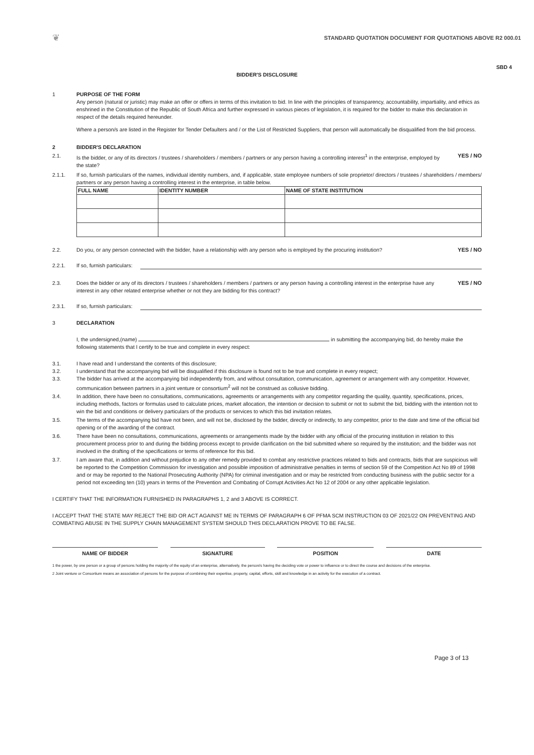❦
STANDARD QUOTATION DOCUMENT FOR QUOTATIONS ABOVE R2 000.01
SBD 4
BIDDER'S DISCLOSURE
1 PURPOSE OF THE FORM
Any person (natural or juristic) may make an offer or offers in terms of this invitation to bid. In line with the principles of transparency, accountability, impartiality, and ethics as enshrined in the Constitution of the Republic of South Africa and further expressed in various pieces of legislation, it is required for the bidder to make this declaration in respect of the details required hereunder.
Where a person/s are listed in the Register for Tender Defaulters and / or the List of Restricted Suppliers, that person will automatically be disqualified from the bid process.
2 BIDDER'S DECLARATION
2.1. Is the bidder, or any of its directors / trustees / shareholders / members / partners or any person having a controlling interest<sup>1</sup> in the enterprise, employed by the state?
YES / NO
2.1.1. If so, furnish particulars of the names, individual identity numbers, and, if applicable, state employee numbers of sole proprietor/ directors / trustees / shareholders / members/ partners or any person having a controlling interest in the enterprise, in table below.
| FULL NAME | IDENTITY NUMBER | NAME OF STATE INSTITUTION |
| --- | --- | --- |
2.2. Do you, or any person connected with the bidder, have a relationship with any person who is employed by the procuring institution?
YES / NO
2.2.1. If so, furnish particulars:
2.3. Does the bidder or any of its directors / trustees / shareholders / members / partners or any person having a controlling interest in the enterprise have any interest in any other related enterprise whether or not they are bidding for this contract?
YES / NO
2.3.1. If so, furnish particulars:
3 DECLARATION
I, the undersigned,(name) in submitting the accompanying bid, do hereby make the following statements that I certify to be true and complete in every respect:
3.1. I have read and I understand the contents of this disclosure;
3.2. I understand that the accompanying bid will be disqualified if this disclosure is found not to be true and complete in every respect;
3.3. The bidder has arrived at the accompanying bid independently from, and without consultation, communication, agreement or arrangement with any competitor. However, communication between partners in a joint venture or consortium<sup>2</sup> will not be construed as collusive bidding.
3.4. In addition, there have been no consultations, communications, agreements or arrangements with any competitor regarding the quality, quantity, specifications, prices, including methods, factors or formulas used to calculate prices, market allocation, the intention or decision to submit or not to submit the bid, bidding with the intention not to win the bid and conditions or delivery particulars of the products or services to which this bid invitation relates.
3.5. The terms of the accompanying bid have not been, and will not be, disclosed by the bidder, directly or indirectly, to any competitor, prior to the date and time of the official bid opening or of the awarding of the contract.
3.6. There have been no consultations, communications, agreements or arrangements made by the bidder with any official of the procuring institution in relation to this procurement process prior to and during the bidding process except to provide clarification on the bid submitted where so required by the institution; and the bidder was not involved in the drafting of the specifications or terms of reference for this bid.
3.7. I am aware that, in addition and without prejudice to any other remedy provided to combat any restrictive practices related to bids and contracts, bids that are suspicious will be reported to the Competition Commission for investigation and possible imposition of administrative penalties in terms of section 59 of the Competition Act No 89 of 1998 and or may be reported to the National Prosecuting Authority (NPA) for criminal investigation and or may be restricted from conducting business with the public sector for a period not exceeding ten (10) years in terms of the Prevention and Combating of Corrupt Activities Act No 12 of 2004 or any other applicable legislation.
I CERTIFY THAT THE INFORMATION FURNISHED IN PARAGRAPHS 1, 2 and 3 ABOVE IS CORRECT.
I ACCEPT THAT THE STATE MAY REJECT THE BID OR ACT AGAINST ME IN TERMS OF PARAGRAPH 6 OF PFMA SCM INSTRUCTION 03 OF 2021/22 ON PREVENTING AND COMBATING ABUSE IN THE SUPPLY CHAIN MANAGEMENT SYSTEM SHOULD THIS DECLARATION PROVE TO BE FALSE.
NAME OF BIDDER SIGNATURE POSITION DATE
1 the power, by one person or a group of persons holding the majority of the equity of an enterprise, alternatively, the person/s having the deciding vote or power to influence or to direct the course and decisions of the enterprise.
2 Joint venture or Consortium means an association of persons for the purpose of combining their expertise, property, capital, efforts, skill and knowledge in an activity for the execution of a contract.
Page 3 of 13